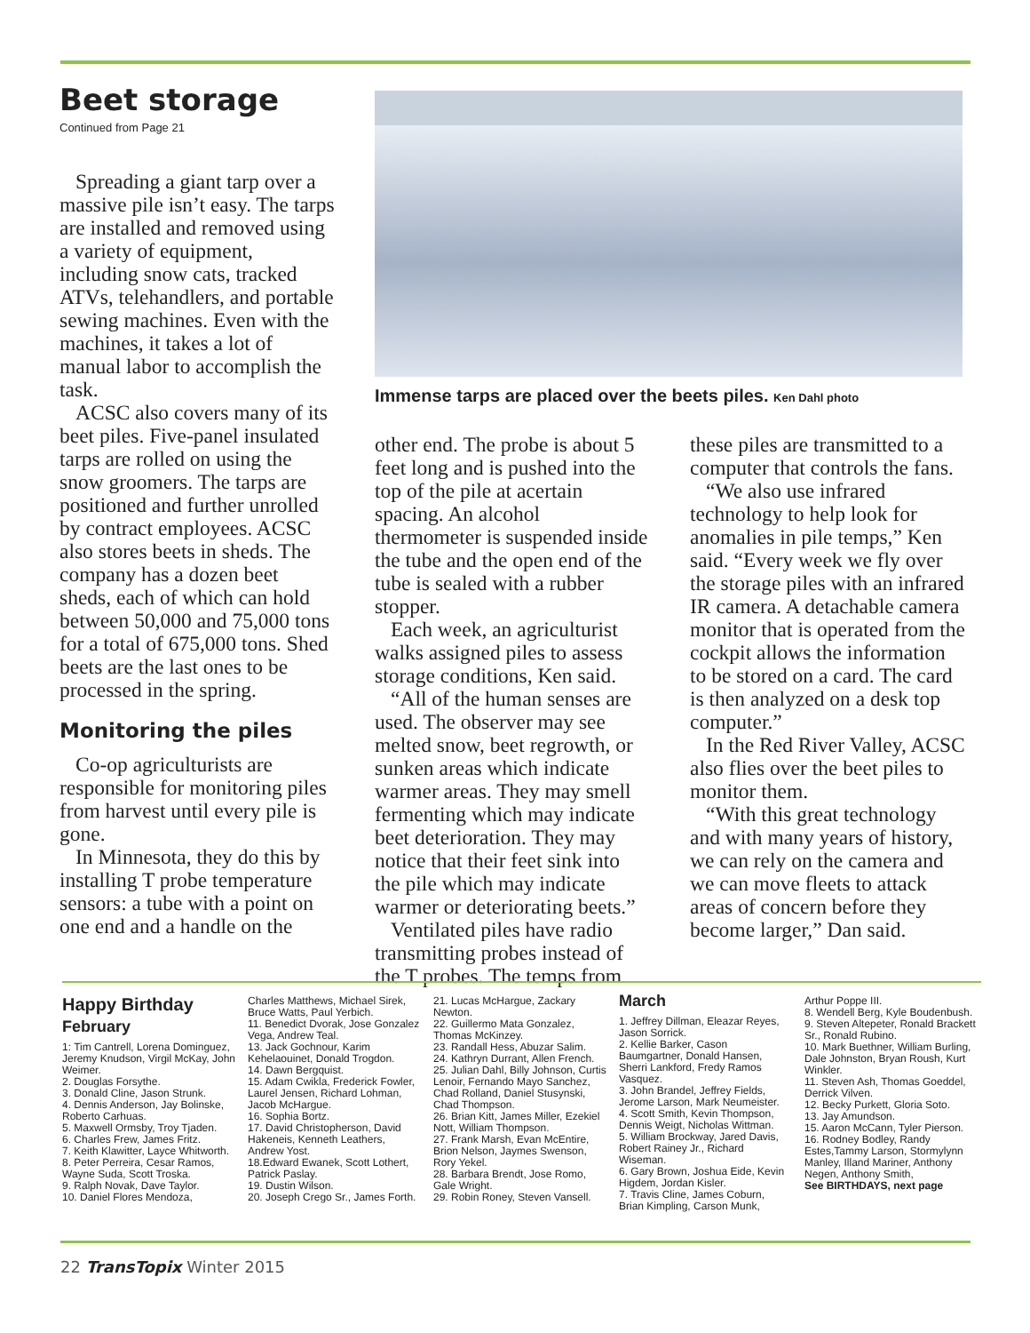Beet storage
Continued from Page 21
Spreading a giant tarp over a massive pile isn’t easy. The tarps are installed and removed using a variety of equipment, including snow cats, tracked ATVs, telehandlers, and portable sewing machines. Even with the machines, it takes a lot of manual labor to accomplish the task.
ACSC also covers many of its beet piles. Five-panel insulated tarps are rolled on using the snow groomers. The tarps are positioned and further unrolled by contract employees. ACSC also stores beets in sheds. The company has a dozen beet sheds, each of which can hold between 50,000 and 75,000 tons for a total of 675,000 tons. Shed beets are the last ones to be processed in the spring.
Monitoring the piles
Co-op agriculturists are responsible for monitoring piles from harvest until every pile is gone.
In Minnesota, they do this by installing T probe temperature sensors: a tube with a point on one end and a handle on the
Immense tarps are placed over the beets piles. Ken Dahl photo
other end. The probe is about 5 feet long and is pushed into the top of the pile at acertain spacing. An alcohol thermometer is suspended inside the tube and the open end of the tube is sealed with a rubber stopper.
Each week, an agriculturist walks assigned piles to assess storage conditions, Ken said.
“All of the human senses are used. The observer may see melted snow, beet regrowth, or sunken areas which indicate warmer areas. They may smell fermenting which may indicate beet deterioration. They may notice that their feet sink into the pile which may indicate warmer or deteriorating beets.”
Ventilated piles have radio transmitting probes instead of the T probes. The temps from
these piles are transmitted to a computer that controls the fans.
“We also use infrared technology to help look for anomalies in pile temps,” Ken said. “Every week we fly over the storage piles with an infrared IR camera. A detachable camera monitor that is operated from the cockpit allows the information to be stored on a card. The card is then analyzed on a desk top computer.”
In the Red River Valley, ACSC also flies over the beet piles to monitor them.
“With this great technology and with many years of history, we can rely on the camera and we can move fleets to attack areas of concern before they become larger,” Dan said.
Happy Birthday
February
1: Tim Cantrell, Lorena Dominguez, Jeremy Knudson, Virgil McKay, John Weimer.
2. Douglas Forsythe.
3. Donald Cline, Jason Strunk.
4. Dennis Anderson, Jay Bolinske, Roberto Carhuas.
5. Maxwell Ormsby, Troy Tjaden.
6. Charles Frew, James Fritz.
7. Keith Klawitter, Layce Whitworth.
8. Peter Perreira, Cesar Ramos, Wayne Suda, Scott Troska.
9. Ralph Novak, Dave Taylor.
10. Daniel Flores Mendoza,
Charles Matthews, Michael Sirek, Bruce Watts, Paul Yerbich.
11. Benedict Dvorak, Jose Gonzalez Vega, Andrew Teal.
13. Jack Gochnour, Karim Kehelaouinet, Donald Trogdon.
14. Dawn Bergquist.
15. Adam Cwikla, Frederick Fowler, Laurel Jensen, Richard Lohman, Jacob McHargue.
16. Sophia Bortz.
17. David Christopherson, David Hakeneis, Kenneth Leathers, Andrew Yost.
18.Edward Ewanek, Scott Lothert, Patrick Paslay.
19. Dustin Wilson.
20. Joseph Crego Sr., James Forth.
21. Lucas McHargue, Zackary Newton.
22. Guillermo Mata Gonzalez, Thomas McKinzey.
23. Randall Hess, Abuzar Salim.
24. Kathryn Durrant, Allen French.
25. Julian Dahl, Billy Johnson, Curtis Lenoir, Fernando Mayo Sanchez, Chad Rolland, Daniel Stusynski, Chad Thompson.
26. Brian Kitt, James Miller, Ezekiel Nott, William Thompson.
27. Frank Marsh, Evan McEntire, Brion Nelson, Jaymes Swenson, Rory Yekel.
28. Barbara Brendt, Jose Romo, Gale Wright.
29. Robin Roney, Steven Vansell.
March
1. Jeffrey Dillman, Eleazar Reyes, Jason Sorrick.
2. Kellie Barker, Cason Baumgartner, Donald Hansen, Sherri Lankford, Fredy Ramos Vasquez.
3. John Brandel, Jeffrey Fields, Jerome Larson, Mark Neumeister.
4. Scott Smith, Kevin Thompson, Dennis Weigt, Nicholas Wittman.
5. William Brockway, Jared Davis, Robert Rainey Jr., Richard Wiseman.
6. Gary Brown, Joshua Eide, Kevin Higdem, Jordan Kisler.
7. Travis Cline, James Coburn, Brian Kimpling, Carson Munk,
Arthur Poppe III.
8. Wendell Berg, Kyle Boudenbush.
9. Steven Altepeter, Ronald Brackett Sr., Ronald Rubino.
10. Mark Buethner, William Burling, Dale Johnston, Bryan Roush, Kurt Winkler.
11. Steven Ash, Thomas Goeddel, Derrick Vilven.
12. Becky Purkett, Gloria Soto.
13. Jay Amundson.
15. Aaron McCann, Tyler Pierson.
16. Rodney Bodley, Randy Estes,Tammy Larson, Stormylynn Manley, Illand Mariner, Anthony Negen, Anthony Smith,
See BIRTHDAYS, next page
22 TransTopix Winter 2015